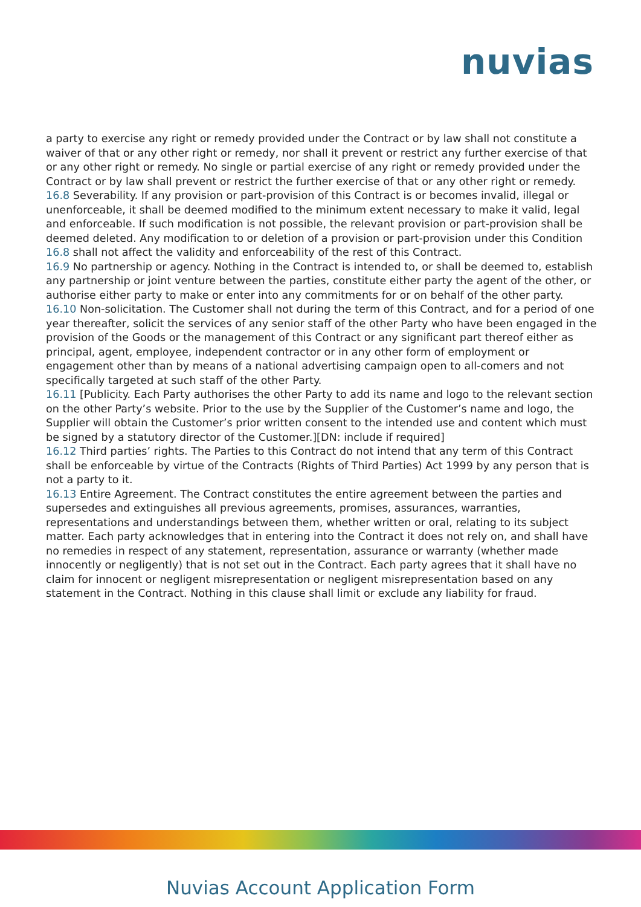nuvias
a party to exercise any right or remedy provided under the Contract or by law shall not constitute a waiver of that or any other right or remedy, nor shall it prevent or restrict any further exercise of that or any other right or remedy. No single or partial exercise of any right or remedy provided under the Contract or by law shall prevent or restrict the further exercise of that or any other right or remedy.
16.8 Severability. If any provision or part-provision of this Contract is or becomes invalid, illegal or unenforceable, it shall be deemed modified to the minimum extent necessary to make it valid, legal and enforceable. If such modification is not possible, the relevant provision or part-provision shall be deemed deleted. Any modification to or deletion of a provision or part-provision under this Condition 16.8 shall not affect the validity and enforceability of the rest of this Contract.
16.9 No partnership or agency. Nothing in the Contract is intended to, or shall be deemed to, establish any partnership or joint venture between the parties, constitute either party the agent of the other, or authorise either party to make or enter into any commitments for or on behalf of the other party.
16.10 Non-solicitation. The Customer shall not during the term of this Contract, and for a period of one year thereafter, solicit the services of any senior staff of the other Party who have been engaged in the provision of the Goods or the management of this Contract or any significant part thereof either as principal, agent, employee, independent contractor or in any other form of employment or engagement other than by means of a national advertising campaign open to all-comers and not specifically targeted at such staff of the other Party.
16.11 [Publicity. Each Party authorises the other Party to add its name and logo to the relevant section on the other Party’s website. Prior to the use by the Supplier of the Customer’s name and logo, the Supplier will obtain the Customer’s prior written consent to the intended use and content which must be signed by a statutory director of the Customer.][DN: include if required]
16.12 Third parties’ rights. The Parties to this Contract do not intend that any term of this Contract shall be enforceable by virtue of the Contracts (Rights of Third Parties) Act 1999 by any person that is not a party to it.
16.13 Entire Agreement. The Contract constitutes the entire agreement between the parties and supersedes and extinguishes all previous agreements, promises, assurances, warranties, representations and understandings between them, whether written or oral, relating to its subject matter. Each party acknowledges that in entering into the Contract it does not rely on, and shall have no remedies in respect of any statement, representation, assurance or warranty (whether made innocently or negligently) that is not set out in the Contract. Each party agrees that it shall have no claim for innocent or negligent misrepresentation or negligent misrepresentation based on any statement in the Contract. Nothing in this clause shall limit or exclude any liability for fraud.
Nuvias Account Application Form